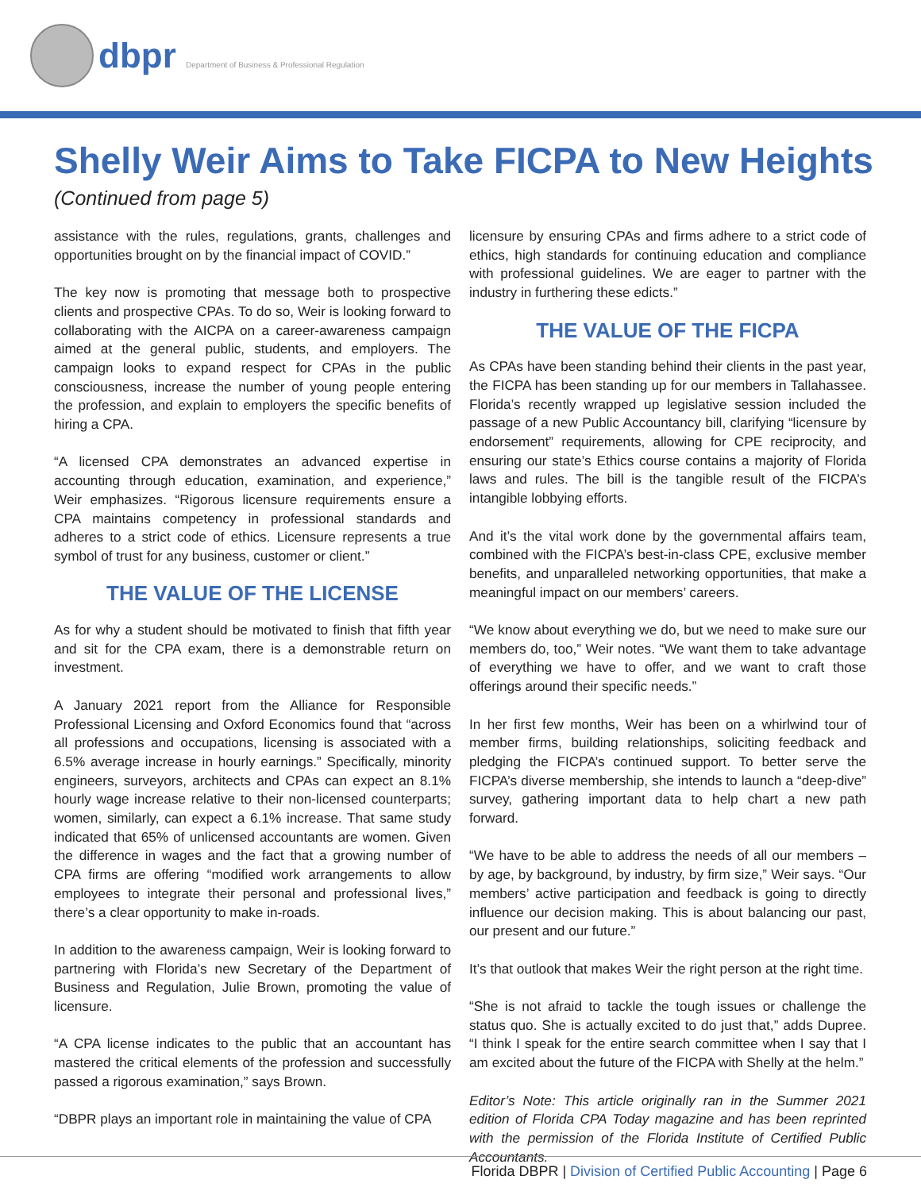dbpr Department of Business & Professional Regulation
Shelly Weir Aims to Take FICPA to New Heights
(Continued from page 5)
assistance with the rules, regulations, grants, challenges and opportunities brought on by the financial impact of COVID.”
The key now is promoting that message both to prospective clients and prospective CPAs. To do so, Weir is looking forward to collaborating with the AICPA on a career-awareness campaign aimed at the general public, students, and employers. The campaign looks to expand respect for CPAs in the public consciousness, increase the number of young people entering the profession, and explain to employers the specific benefits of hiring a CPA.
“A licensed CPA demonstrates an advanced expertise in accounting through education, examination, and experience,” Weir emphasizes. “Rigorous licensure requirements ensure a CPA maintains competency in professional standards and adheres to a strict code of ethics. Licensure represents a true symbol of trust for any business, customer or client.”
THE VALUE OF THE LICENSE
As for why a student should be motivated to finish that fifth year and sit for the CPA exam, there is a demonstrable return on investment.
A January 2021 report from the Alliance for Responsible Professional Licensing and Oxford Economics found that “across all professions and occupations, licensing is associated with a 6.5% average increase in hourly earnings.” Specifically, minority engineers, surveyors, architects and CPAs can expect an 8.1% hourly wage increase relative to their non-licensed counterparts; women, similarly, can expect a 6.1% increase. That same study indicated that 65% of unlicensed accountants are women. Given the difference in wages and the fact that a growing number of CPA firms are offering “modified work arrangements to allow employees to integrate their personal and professional lives,” there’s a clear opportunity to make in-roads.
In addition to the awareness campaign, Weir is looking forward to partnering with Florida’s new Secretary of the Department of Business and Regulation, Julie Brown, promoting the value of licensure.
“A CPA license indicates to the public that an accountant has mastered the critical elements of the profession and successfully passed a rigorous examination,” says Brown.
“DBPR plays an important role in maintaining the value of CPA
licensure by ensuring CPAs and firms adhere to a strict code of ethics, high standards for continuing education and compliance with professional guidelines. We are eager to partner with the industry in furthering these edicts.”
THE VALUE OF THE FICPA
As CPAs have been standing behind their clients in the past year, the FICPA has been standing up for our members in Tallahassee. Florida’s recently wrapped up legislative session included the passage of a new Public Accountancy bill, clarifying “licensure by endorsement” requirements, allowing for CPE reciprocity, and ensuring our state’s Ethics course contains a majority of Florida laws and rules. The bill is the tangible result of the FICPA’s intangible lobbying efforts.
And it’s the vital work done by the governmental affairs team, combined with the FICPA’s best-in-class CPE, exclusive member benefits, and unparalleled networking opportunities, that make a meaningful impact on our members’ careers.
“We know about everything we do, but we need to make sure our members do, too,” Weir notes. “We want them to take advantage of everything we have to offer, and we want to craft those offerings around their specific needs.”
In her first few months, Weir has been on a whirlwind tour of member firms, building relationships, soliciting feedback and pledging the FICPA’s continued support. To better serve the FICPA’s diverse membership, she intends to launch a “deep-dive” survey, gathering important data to help chart a new path forward.
“We have to be able to address the needs of all our members – by age, by background, by industry, by firm size,” Weir says. “Our members’ active participation and feedback is going to directly influence our decision making. This is about balancing our past, our present and our future.”
It’s that outlook that makes Weir the right person at the right time.
“She is not afraid to tackle the tough issues or challenge the status quo. She is actually excited to do just that,” adds Dupree. “I think I speak for the entire search committee when I say that I am excited about the future of the FICPA with Shelly at the helm.”
Editor’s Note: This article originally ran in the Summer 2021 edition of Florida CPA Today magazine and has been reprinted with the permission of the Florida Institute of Certified Public Accountants.
Florida DBPR | Division of Certified Public Accounting | Page 6